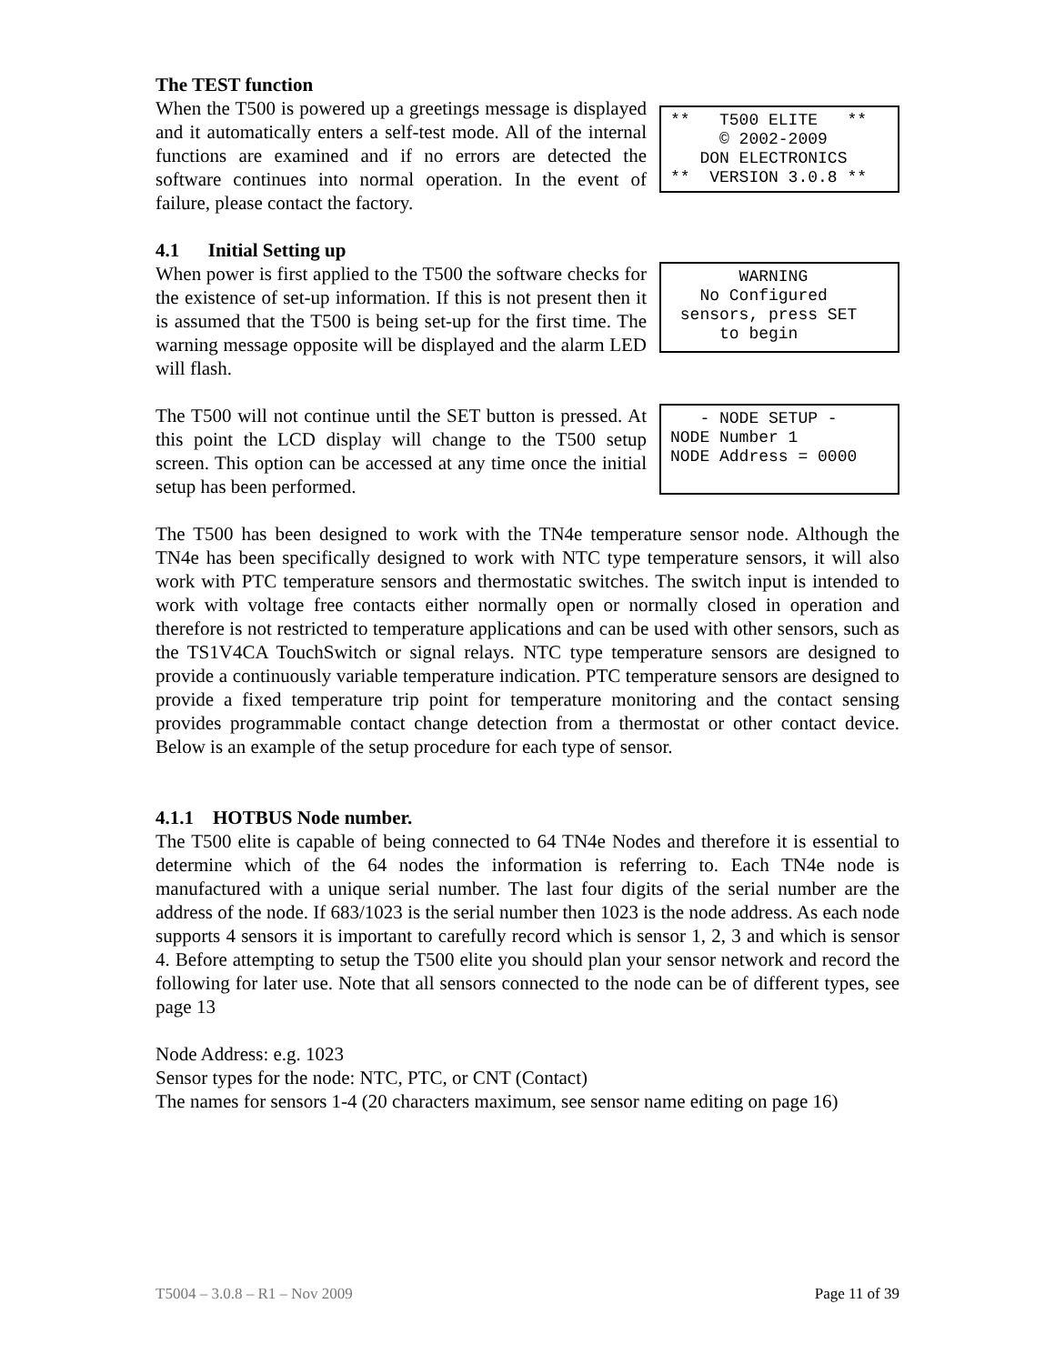The TEST function
When the T500 is powered up a greetings message is displayed and it automatically enters a self-test mode. All of the internal functions are examined and if no errors are detected the software continues into normal operation. In the event of failure, please contact the factory.
** T500 ELITE ** © 2002-2009 DON ELECTRONICS ** VERSION 3.0.8 **
4.1 Initial Setting up
When power is first applied to the T500 the software checks for the existence of set-up information. If this is not present then it is assumed that the T500 is being set-up for the first time. The warning message opposite will be displayed and the alarm LED will flash.
WARNING No Configured sensors, press SET to begin
The T500 will not continue until the SET button is pressed. At this point the LCD display will change to the T500 setup screen. This option can be accessed at any time once the initial setup has been performed.
- NODE SETUP - NODE Number 1 NODE Address = 0000
The T500 has been designed to work with the TN4e temperature sensor node. Although the TN4e has been specifically designed to work with NTC type temperature sensors, it will also work with PTC temperature sensors and thermostatic switches. The switch input is intended to work with voltage free contacts either normally open or normally closed in operation and therefore is not restricted to temperature applications and can be used with other sensors, such as the TS1V4CA TouchSwitch or signal relays. NTC type temperature sensors are designed to provide a continuously variable temperature indication. PTC temperature sensors are designed to provide a fixed temperature trip point for temperature monitoring and the contact sensing provides programmable contact change detection from a thermostat or other contact device. Below is an example of the setup procedure for each type of sensor.
4.1.1 HOTBUS Node number.
The T500 elite is capable of being connected to 64 TN4e Nodes and therefore it is essential to determine which of the 64 nodes the information is referring to. Each TN4e node is manufactured with a unique serial number. The last four digits of the serial number are the address of the node. If 683/1023 is the serial number then 1023 is the node address. As each node supports 4 sensors it is important to carefully record which is sensor 1, 2, 3 and which is sensor 4. Before attempting to setup the T500 elite you should plan your sensor network and record the following for later use. Note that all sensors connected to the node can be of different types, see page 13
Node Address: e.g. 1023
Sensor types for the node: NTC, PTC, or CNT (Contact)
The names for sensors 1-4 (20 characters maximum, see sensor name editing on page 16)
T5004 – 3.0.8 – R1 – Nov 2009 Page 11 of 39